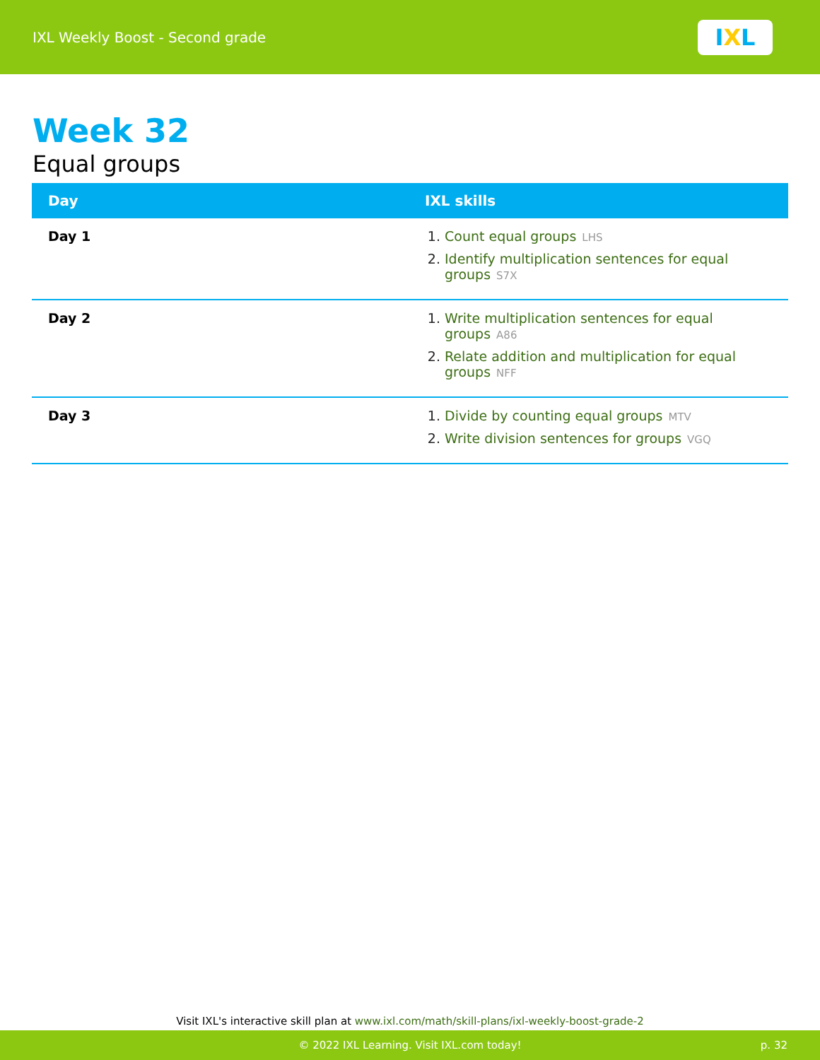IXL Weekly Boost - Second grade
I X L
Week 32
Equal groups
| Day | IXL skills |
| --- | --- |
| Day 1 | 1. Count equal groups LHS 2. Identify multiplication sentences for equal groups S7X |
| Day 2 | 1. Write multiplication sentences for equal groups A86 2. Relate addition and multiplication for equal groups NFF |
| Day 3 | 1. Divide by counting equal groups MTV 2. Write division sentences for groups VGQ |
Visit IXL's interactive skill plan at www.ixl.com/math/skill-plans/ixl-weekly-boost-grade-2
© 2022 IXL Learning. Visit IXL.com today! p. 32